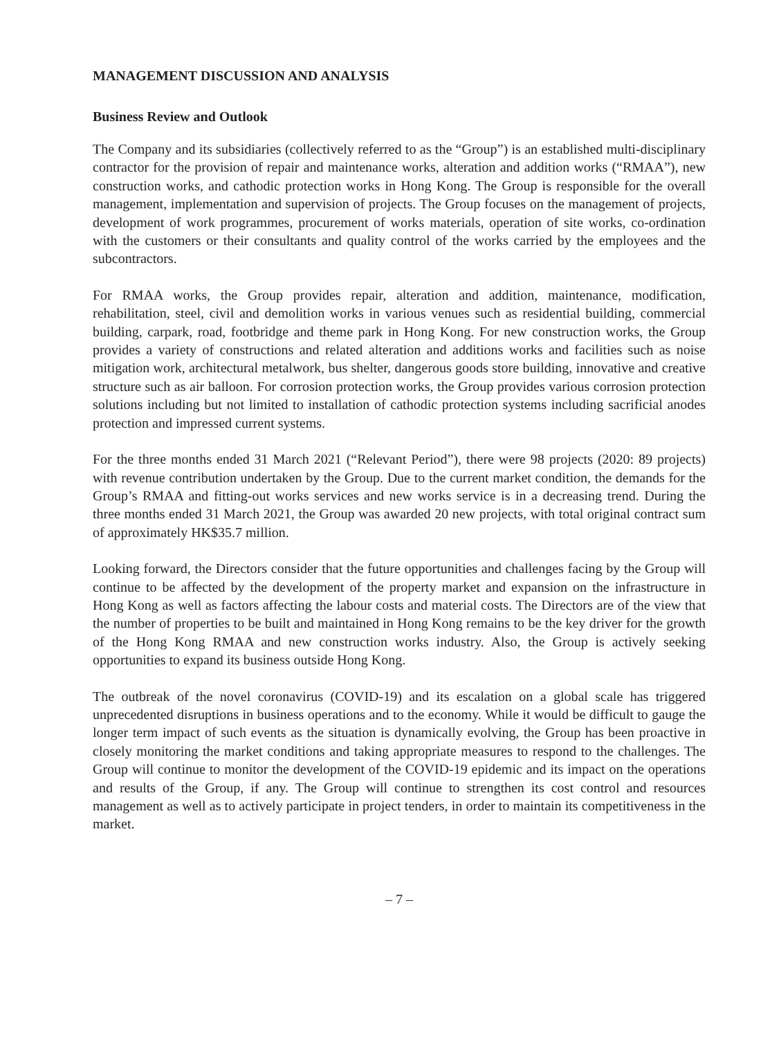MANAGEMENT DISCUSSION AND ANALYSIS
Business Review and Outlook
The Company and its subsidiaries (collectively referred to as the “Group”) is an established multi-disciplinary contractor for the provision of repair and maintenance works, alteration and addition works (“RMAA”), new construction works, and cathodic protection works in Hong Kong. The Group is responsible for the overall management, implementation and supervision of projects. The Group focuses on the management of projects, development of work programmes, procurement of works materials, operation of site works, co-ordination with the customers or their consultants and quality control of the works carried by the employees and the subcontractors.
For RMAA works, the Group provides repair, alteration and addition, maintenance, modification, rehabilitation, steel, civil and demolition works in various venues such as residential building, commercial building, carpark, road, footbridge and theme park in Hong Kong. For new construction works, the Group provides a variety of constructions and related alteration and additions works and facilities such as noise mitigation work, architectural metalwork, bus shelter, dangerous goods store building, innovative and creative structure such as air balloon. For corrosion protection works, the Group provides various corrosion protection solutions including but not limited to installation of cathodic protection systems including sacrificial anodes protection and impressed current systems.
For the three months ended 31 March 2021 (“Relevant Period”), there were 98 projects (2020: 89 projects) with revenue contribution undertaken by the Group. Due to the current market condition, the demands for the Group’s RMAA and fitting-out works services and new works service is in a decreasing trend. During the three months ended 31 March 2021, the Group was awarded 20 new projects, with total original contract sum of approximately HK$35.7 million.
Looking forward, the Directors consider that the future opportunities and challenges facing by the Group will continue to be affected by the development of the property market and expansion on the infrastructure in Hong Kong as well as factors affecting the labour costs and material costs. The Directors are of the view that the number of properties to be built and maintained in Hong Kong remains to be the key driver for the growth of the Hong Kong RMAA and new construction works industry. Also, the Group is actively seeking opportunities to expand its business outside Hong Kong.
The outbreak of the novel coronavirus (COVID-19) and its escalation on a global scale has triggered unprecedented disruptions in business operations and to the economy. While it would be difficult to gauge the longer term impact of such events as the situation is dynamically evolving, the Group has been proactive in closely monitoring the market conditions and taking appropriate measures to respond to the challenges. The Group will continue to monitor the development of the COVID-19 epidemic and its impact on the operations and results of the Group, if any. The Group will continue to strengthen its cost control and resources management as well as to actively participate in project tenders, in order to maintain its competitiveness in the market.
– 7 –